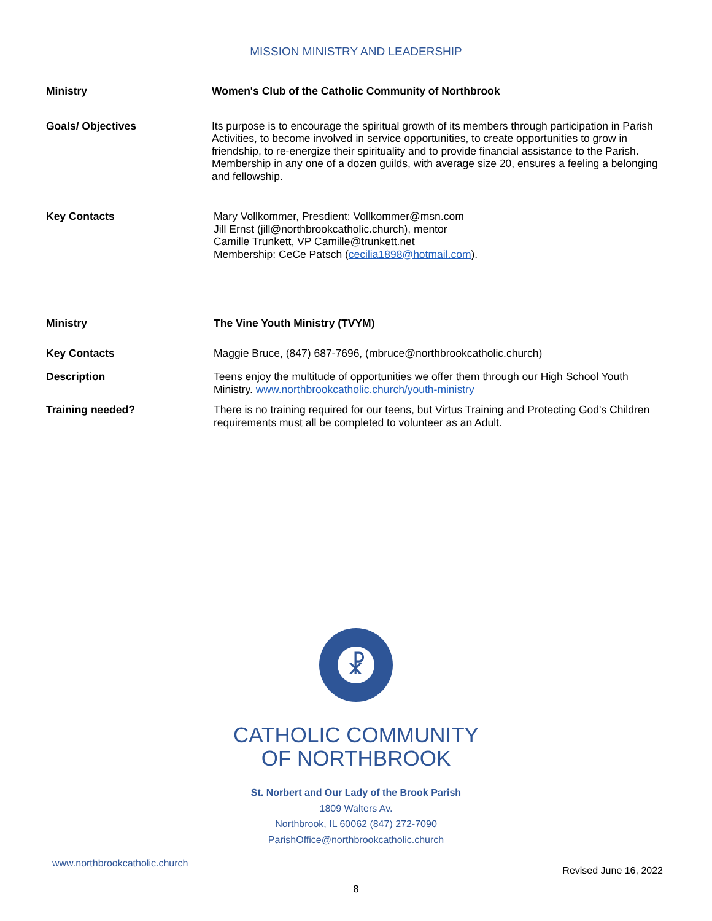MISSION MINISTRY AND LEADERSHIP
| Ministry | Women's Club of the Catholic Community of Northbrook |
| Goals/ Objectives | Its purpose is to encourage the spiritual growth of its members through participation in Parish Activities, to become involved in service opportunities, to create opportunities to grow in friendship, to re-energize their spirituality and to provide financial assistance to the Parish. Membership in any one of a dozen guilds, with average size 20, ensures a feeling a belonging and fellowship. |
| Key Contacts | Mary Vollkommer, Presdient: Vollkommer@msn.com Jill Ernst (jill@northbrookcatholic.church), mentor Camille Trunkett, VP Camille@trunkett.net Membership: CeCe Patsch ( cecilia1898@hotmail.com ). |
| Ministry | The Vine Youth Ministry (TVYM) |
| Key Contacts | Maggie Bruce, (847) 687-7696, (mbruce@northbrookcatholic.church) |
| Description | Teens enjoy the multitude of opportunities we offer them through our High School Youth Ministry. www.northbrookcatholic.church/youth-ministry |
| Training needed? | There is no training required for our teens, but Virtus Training and Protecting God's Children requirements must all be completed to volunteer as an Adult. |
☧
CATHOLIC COMMUNITY
OF NORTHBROOK
St. Norbert and Our Lady of the Brook Parish
1809 Walters Av.
Northbrook, IL 60062 (847) 272-7090
ParishOffice@northbrookcatholic.church
www.northbrookcatholic.church Revised June 16, 2022
8